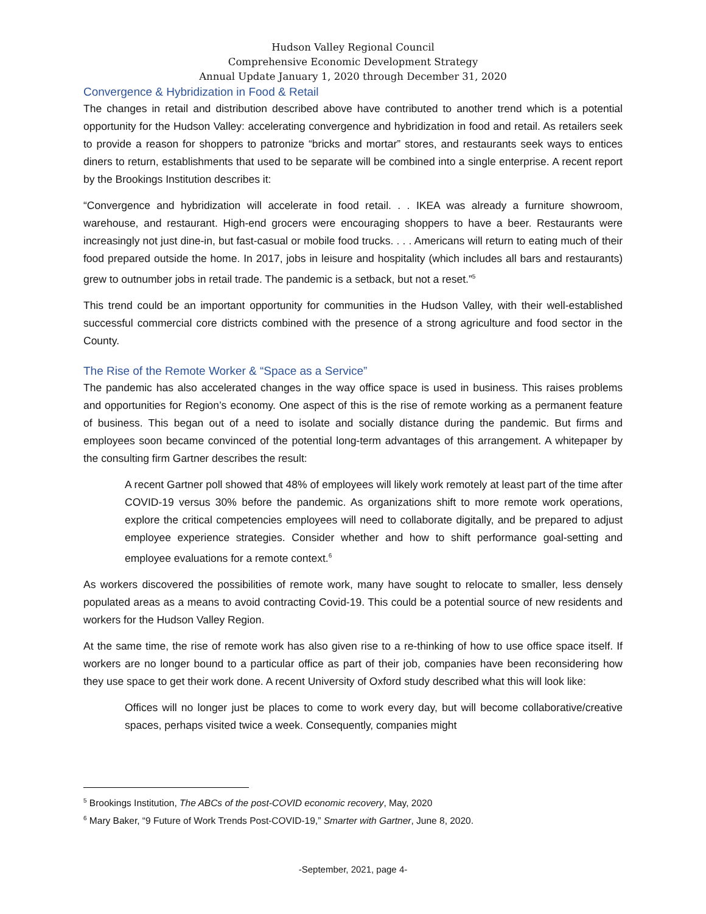Hudson Valley Regional Council
Comprehensive Economic Development Strategy
Annual Update January 1, 2020 through December 31, 2020
Convergence & Hybridization in Food & Retail
The changes in retail and distribution described above have contributed to another trend which is a potential opportunity for the Hudson Valley: accelerating convergence and hybridization in food and retail. As retailers seek to provide a reason for shoppers to patronize “bricks and mortar” stores, and restaurants seek ways to entices diners to return, establishments that used to be separate will be combined into a single enterprise. A recent report by the Brookings Institution describes it:
“Convergence and hybridization will accelerate in food retail. . . IKEA was already a furniture showroom, warehouse, and restaurant. High-end grocers were encouraging shoppers to have a beer. Restaurants were increasingly not just dine-in, but fast-casual or mobile food trucks. . . . Americans will return to eating much of their food prepared outside the home. In 2017, jobs in leisure and hospitality (which includes all bars and restaurants) grew to outnumber jobs in retail trade. The pandemic is a setback, but not a reset.”<sup>5</sup>
This trend could be an important opportunity for communities in the Hudson Valley, with their well-established successful commercial core districts combined with the presence of a strong agriculture and food sector in the County.
The Rise of the Remote Worker & “Space as a Service”
The pandemic has also accelerated changes in the way office space is used in business. This raises problems and opportunities for Region’s economy. One aspect of this is the rise of remote working as a permanent feature of business. This began out of a need to isolate and socially distance during the pandemic. But firms and employees soon became convinced of the potential long-term advantages of this arrangement. A whitepaper by the consulting firm Gartner describes the result:
A recent Gartner poll showed that 48% of employees will likely work remotely at least part of the time after COVID-19 versus 30% before the pandemic. As organizations shift to more remote work operations, explore the critical competencies employees will need to collaborate digitally, and be prepared to adjust employee experience strategies. Consider whether and how to shift performance goal-setting and employee evaluations for a remote context.<sup>6</sup>
As workers discovered the possibilities of remote work, many have sought to relocate to smaller, less densely populated areas as a means to avoid contracting Covid-19. This could be a potential source of new residents and workers for the Hudson Valley Region.
At the same time, the rise of remote work has also given rise to a re-thinking of how to use office space itself. If workers are no longer bound to a particular office as part of their job, companies have been reconsidering how they use space to get their work done. A recent University of Oxford study described what this will look like:
Offices will no longer just be places to come to work every day, but will become collaborative/creative spaces, perhaps visited twice a week. Consequently, companies might
<sup>5</sup> Brookings Institution, The ABCs of the post-COVID economic recovery, May, 2020
<sup>6</sup> Mary Baker, “9 Future of Work Trends Post-COVID-19,” Smarter with Gartner, June 8, 2020.
-September, 2021, page 4-